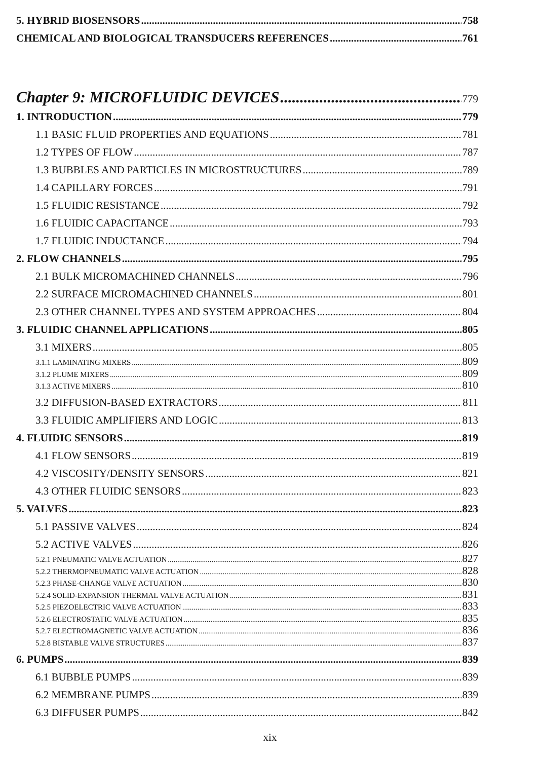5. HYBRID BIOSENSORS 758
CHEMICAL AND BIOLOGICAL TRANSDUCERS REFERENCES 761
Chapter 9: MICROFLUIDIC DEVICES 779
1. INTRODUCTION 779
1.1 BASIC FLUID PROPERTIES AND EQUATIONS 781
1.2 TYPES OF FLOW 787
1.3 BUBBLES AND PARTICLES IN MICROSTRUCTURES 789
1.4 CAPILLARY FORCES 791
1.5 FLUIDIC RESISTANCE 792
1.6 FLUIDIC CAPACITANCE 793
1.7 FLUIDIC INDUCTANCE 794
2. FLOW CHANNELS 795
2.1 BULK MICROMACHINED CHANNELS 796
2.2 SURFACE MICROMACHINED CHANNELS 801
2.3 OTHER CHANNEL TYPES AND SYSTEM APPROACHES 804
3. FLUIDIC CHANNEL APPLICATIONS 805
3.1 MIXERS 805
3.1.1 LAMINATING MIXERS 809
3.1.2 PLUME MIXERS 809
3.1.3 ACTIVE MIXERS 810
3.2 DIFFUSION-BASED EXTRACTORS 811
3.3 FLUIDIC AMPLIFIERS AND LOGIC 813
4. FLUIDIC SENSORS 819
4.1 FLOW SENSORS 819
4.2 VISCOSITY/DENSITY SENSORS 821
4.3 OTHER FLUIDIC SENSORS 823
5. VALVES 823
5.1 PASSIVE VALVES 824
5.2 ACTIVE VALVES 826
5.2.1 PNEUMATIC VALVE ACTUATION 827
5.2.2 THERMOPNEUMATIC VALVE ACTUATION 828
5.2.3 PHASE-CHANGE VALVE ACTUATION 830
5.2.4 SOLID-EXPANSION THERMAL VALVE ACTUATION 831
5.2.5 PIEZOELECTRIC VALVE ACTUATION 833
5.2.6 ELECTROSTATIC VALVE ACTUATION 835
5.2.7 ELECTROMAGNETIC VALVE ACTUATION 836
5.2.8 BISTABLE VALVE STRUCTURES 837
6. PUMPS 839
6.1 BUBBLE PUMPS 839
6.2 MEMBRANE PUMPS 839
6.3 DIFFUSER PUMPS 842
xix